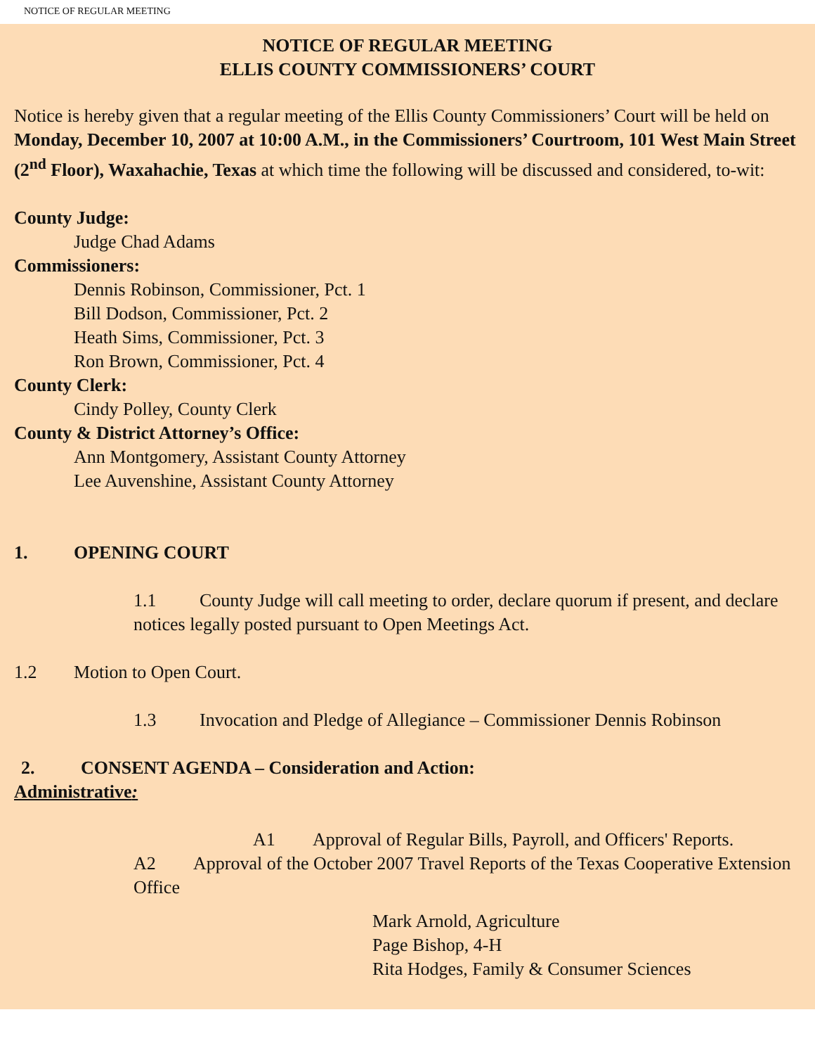NOTICE OF REGULAR MEETING
NOTICE OF REGULAR MEETING
ELLIS COUNTY COMMISSIONERS’ COURT
Notice is hereby given that a regular meeting of the Ellis County Commissioners’ Court will be held on Monday, December 10, 2007 at 10:00 A.M., in the Commissioners’ Courtroom, 101 West Main Street (2<sup>nd</sup> Floor), Waxahachie, Texas at which time the following will be discussed and considered, to-wit:
County Judge:
Judge Chad Adams
Commissioners:
Dennis Robinson, Commissioner, Pct. 1
Bill Dodson, Commissioner, Pct. 2
Heath Sims, Commissioner, Pct. 3
Ron Brown, Commissioner, Pct. 4
County Clerk:
Cindy Polley, County Clerk
County & District Attorney’s Office:
Ann Montgomery, Assistant County Attorney
Lee Auvenshine, Assistant County Attorney
1. OPENING COURT
1.1 County Judge will call meeting to order, declare quorum if present, and declare notices legally posted pursuant to Open Meetings Act.
1.2 Motion to Open Court.
1.3 Invocation and Pledge of Allegiance – Commissioner Dennis Robinson
2. CONSENT AGENDA – Consideration and Action:
Administrative:
A1 Approval of Regular Bills, Payroll, and Officers' Reports.
A2 Approval of the October 2007 Travel Reports of the Texas Cooperative Extension Office
Mark Arnold, Agriculture
Page Bishop, 4-H
Rita Hodges, Family & Consumer Sciences